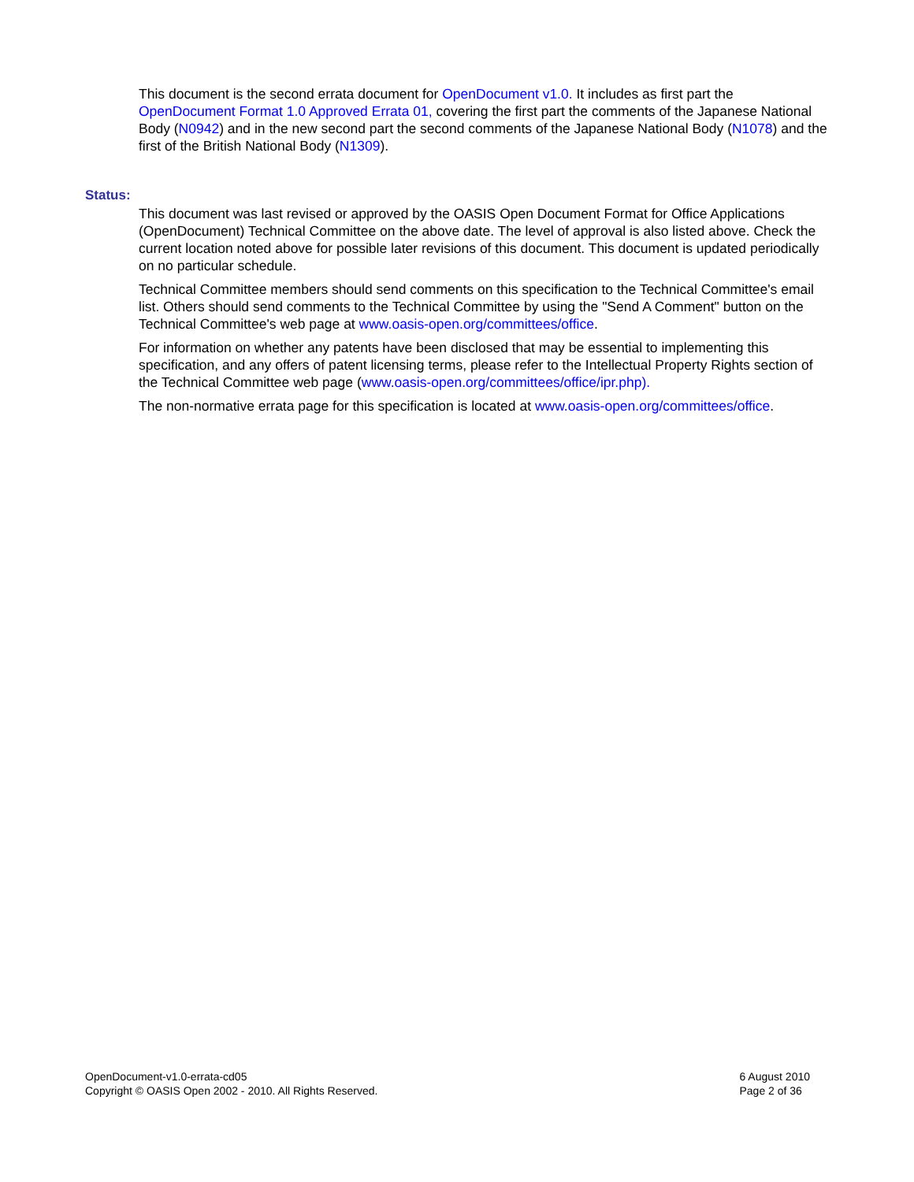This document is the second errata document for OpenDocument v1.0. It includes as first part the OpenDocument Format 1.0 Approved Errata 01, covering the first part the comments of the Japanese National Body (N0942) and in the new second part the second comments of the Japanese National Body (N1078) and the first of the British National Body (N1309).
Status:
This document was last revised or approved by the OASIS Open Document Format for Office Applications (OpenDocument) Technical Committee on the above date. The level of approval is also listed above. Check the current location noted above for possible later revisions of this document. This document is updated periodically on no particular schedule.
Technical Committee members should send comments on this specification to the Technical Committee's email list. Others should send comments to the Technical Committee by using the "Send A Comment" button on the Technical Committee's web page at www.oasis-open.org/committees/office.
For information on whether any patents have been disclosed that may be essential to implementing this specification, and any offers of patent licensing terms, please refer to the Intellectual Property Rights section of the Technical Committee web page (www.oasis-open.org/committees/office/ipr.php).
The non-normative errata page for this specification is located at www.oasis-open.org/committees/office.
OpenDocument-v1.0-errata-cd05
Copyright © OASIS Open 2002 - 2010. All Rights Reserved.
6 August 2010
Page 2 of 36